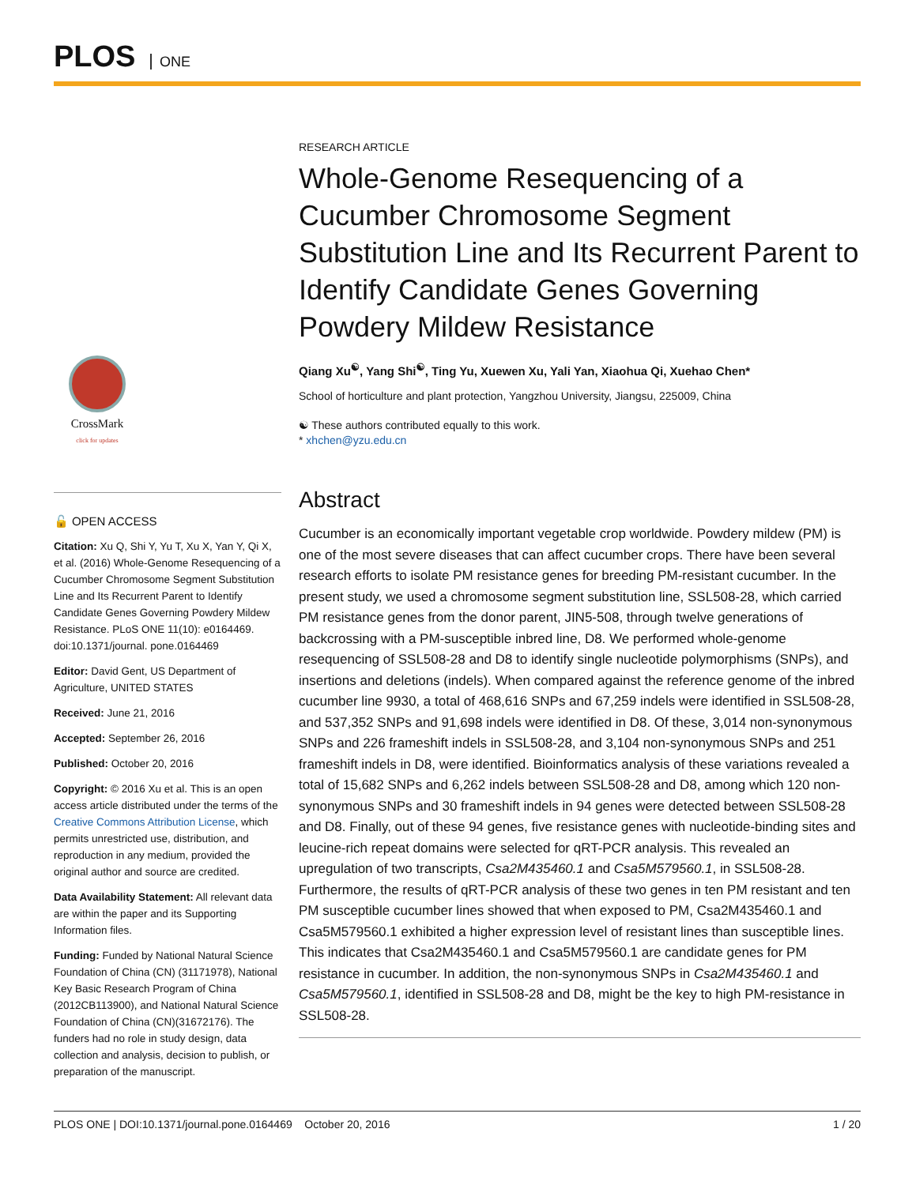PLOS ONE
CrossMark
click for updates
🔓 OPEN ACCESS
Citation: Xu Q, Shi Y, Yu T, Xu X, Yan Y, Qi X, et al. (2016) Whole-Genome Resequencing of a Cucumber Chromosome Segment Substitution Line and Its Recurrent Parent to Identify Candidate Genes Governing Powdery Mildew Resistance. PLoS ONE 11(10): e0164469. doi:10.1371/journal. pone.0164469
Editor: David Gent, US Department of Agriculture, UNITED STATES
Received: June 21, 2016
Accepted: September 26, 2016
Published: October 20, 2016
Copyright: © 2016 Xu et al. This is an open access article distributed under the terms of the Creative Commons Attribution License, which permits unrestricted use, distribution, and reproduction in any medium, provided the original author and source are credited.
Data Availability Statement: All relevant data are within the paper and its Supporting Information files.
Funding: Funded by National Natural Science Foundation of China (CN) (31171978), National Key Basic Research Program of China (2012CB113900), and National Natural Science Foundation of China (CN)(31672176). The funders had no role in study design, data collection and analysis, decision to publish, or preparation of the manuscript.
RESEARCH ARTICLE
Whole-Genome Resequencing of a Cucumber Chromosome Segment Substitution Line and Its Recurrent Parent to Identify Candidate Genes Governing Powdery Mildew Resistance
Qiang Xu<sup>☯</sup>, Yang Shi<sup>☯</sup>, Ting Yu, Xuewen Xu, Yali Yan, Xiaohua Qi, Xuehao Chen*
School of horticulture and plant protection, Yangzhou University, Jiangsu, 225009, China
☯ These authors contributed equally to this work.
* xhchen@yzu.edu.cn
Abstract
Cucumber is an economically important vegetable crop worldwide. Powdery mildew (PM) is one of the most severe diseases that can affect cucumber crops. There have been several research efforts to isolate PM resistance genes for breeding PM-resistant cucumber. In the present study, we used a chromosome segment substitution line, SSL508-28, which carried PM resistance genes from the donor parent, JIN5-508, through twelve generations of backcrossing with a PM-susceptible inbred line, D8. We performed whole-genome resequencing of SSL508-28 and D8 to identify single nucleotide polymorphisms (SNPs), and insertions and deletions (indels). When compared against the reference genome of the inbred cucumber line 9930, a total of 468,616 SNPs and 67,259 indels were identified in SSL508-28, and 537,352 SNPs and 91,698 indels were identified in D8. Of these, 3,014 non-synonymous SNPs and 226 frameshift indels in SSL508-28, and 3,104 non-synonymous SNPs and 251 frameshift indels in D8, were identified. Bioinformatics analysis of these variations revealed a total of 15,682 SNPs and 6,262 indels between SSL508-28 and D8, among which 120 non-synonymous SNPs and 30 frameshift indels in 94 genes were detected between SSL508-28 and D8. Finally, out of these 94 genes, five resistance genes with nucleotide-binding sites and leucine-rich repeat domains were selected for qRT-PCR analysis. This revealed an upregulation of two transcripts, Csa2M435460.1 and Csa5M579560.1, in SSL508-28. Furthermore, the results of qRT-PCR analysis of these two genes in ten PM resistant and ten PM susceptible cucumber lines showed that when exposed to PM, Csa2M435460.1 and Csa5M579560.1 exhibited a higher expression level of resistant lines than susceptible lines. This indicates that Csa2M435460.1 and Csa5M579560.1 are candidate genes for PM resistance in cucumber. In addition, the non-synonymous SNPs in Csa2M435460.1 and Csa5M579560.1, identified in SSL508-28 and D8, might be the key to high PM-resistance in SSL508-28.
PLOS ONE | DOI:10.1371/journal.pone.0164469 October 20, 2016 1 / 20